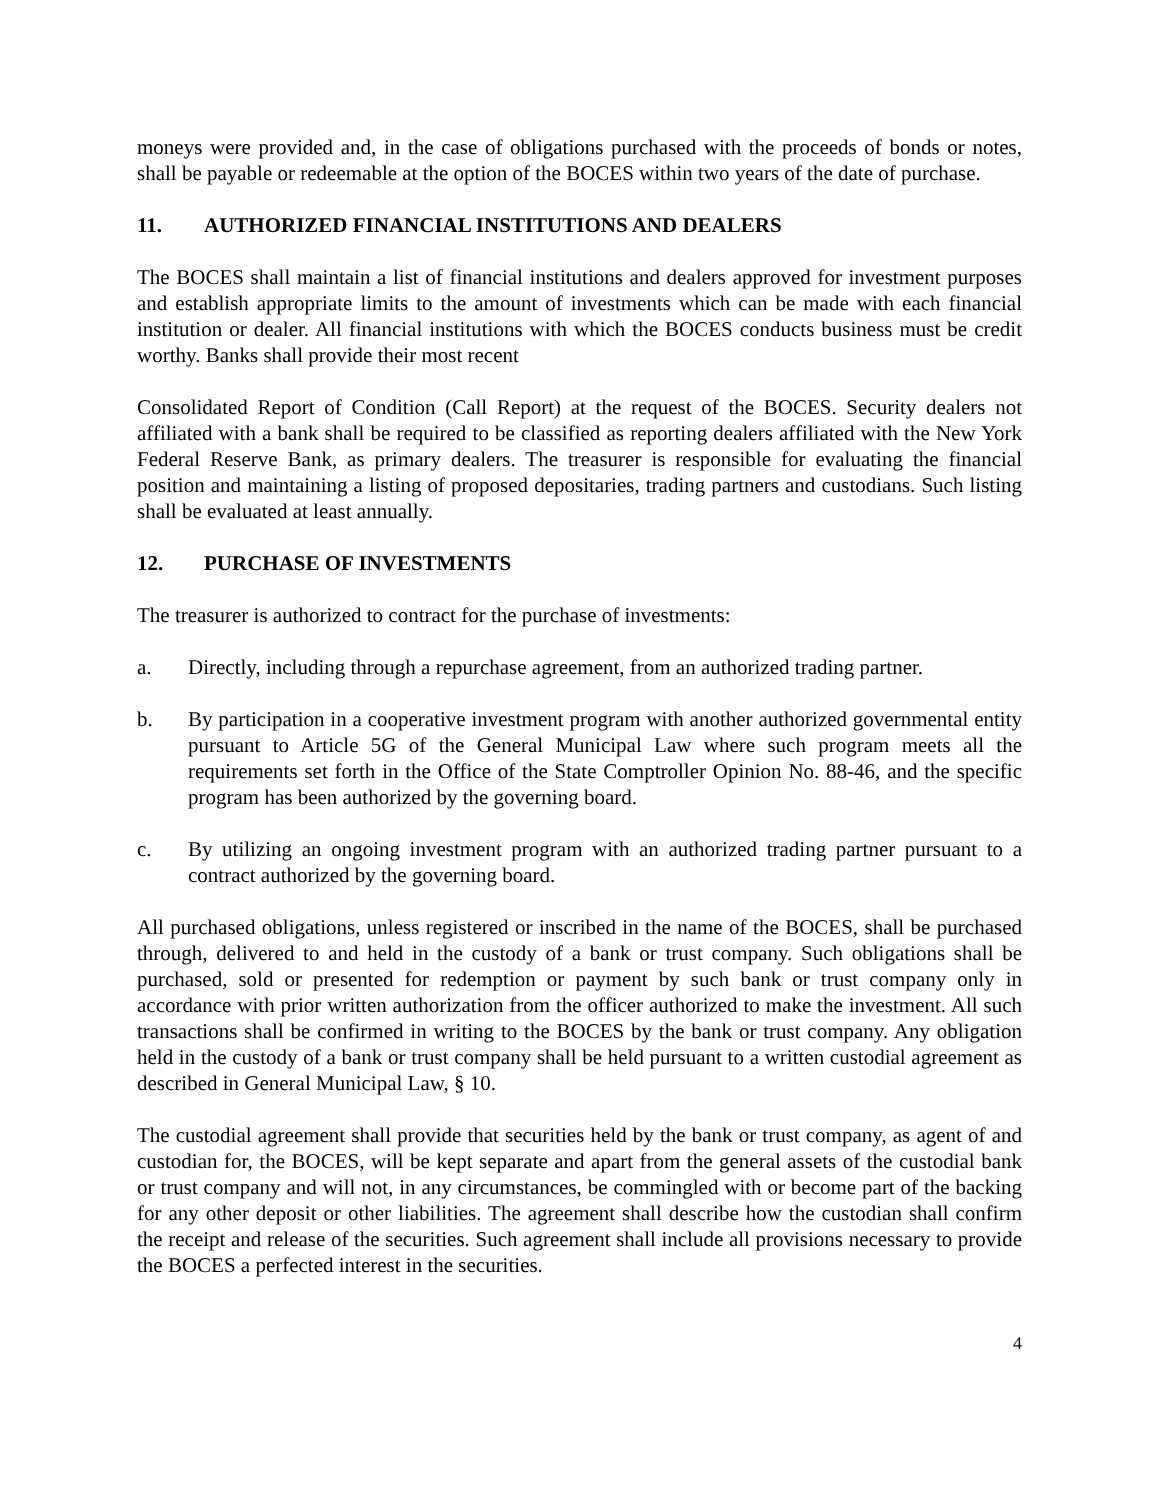moneys were provided and, in the case of obligations purchased with the proceeds of bonds or notes, shall be payable or redeemable at the option of the BOCES within two years of the date of purchase.
11. AUTHORIZED FINANCIAL INSTITUTIONS AND DEALERS
The BOCES shall maintain a list of financial institutions and dealers approved for investment purposes and establish appropriate limits to the amount of investments which can be made with each financial institution or dealer. All financial institutions with which the BOCES conducts business must be credit worthy. Banks shall provide their most recent
Consolidated Report of Condition (Call Report) at the request of the BOCES. Security dealers not affiliated with a bank shall be required to be classified as reporting dealers affiliated with the New York Federal Reserve Bank, as primary dealers. The treasurer is responsible for evaluating the financial position and maintaining a listing of proposed depositaries, trading partners and custodians. Such listing shall be evaluated at least annually.
12. PURCHASE OF INVESTMENTS
The treasurer is authorized to contract for the purchase of investments:
a. Directly, including through a repurchase agreement, from an authorized trading partner.
b. By participation in a cooperative investment program with another authorized governmental entity pursuant to Article 5G of the General Municipal Law where such program meets all the requirements set forth in the Office of the State Comptroller Opinion No. 88-46, and the specific program has been authorized by the governing board.
c. By utilizing an ongoing investment program with an authorized trading partner pursuant to a contract authorized by the governing board.
All purchased obligations, unless registered or inscribed in the name of the BOCES, shall be purchased through, delivered to and held in the custody of a bank or trust company. Such obligations shall be purchased, sold or presented for redemption or payment by such bank or trust company only in accordance with prior written authorization from the officer authorized to make the investment. All such transactions shall be confirmed in writing to the BOCES by the bank or trust company. Any obligation held in the custody of a bank or trust company shall be held pursuant to a written custodial agreement as described in General Municipal Law, § 10.
The custodial agreement shall provide that securities held by the bank or trust company, as agent of and custodian for, the BOCES, will be kept separate and apart from the general assets of the custodial bank or trust company and will not, in any circumstances, be commingled with or become part of the backing for any other deposit or other liabilities. The agreement shall describe how the custodian shall confirm the receipt and release of the securities. Such agreement shall include all provisions necessary to provide the BOCES a perfected interest in the securities.
4